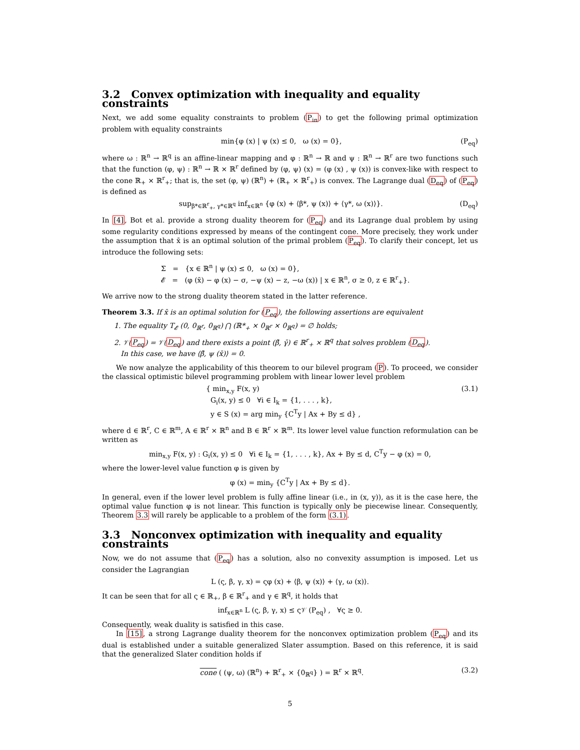3.2 Convex optimization with inequality and equality constraints
Next, we add some equality constraints to problem (P<sub>in</sub>) to get the following primal optimization problem with equality constraints
min{φ (x) | ψ (x) ≤ 0, ω (x) = 0}, (P<sub>eq</sub>)
where ω : ℝ<sup>n</sup> → ℝ<sup>q</sup> is an affine-linear mapping and φ : ℝ<sup>n</sup> → ℝ and ψ : ℝ<sup>n</sup> → ℝ<sup>r</sup> are two functions such that the function (φ, ψ) : ℝ<sup>n</sup> → ℝ × ℝ<sup>r</sup> defined by (φ, ψ) (x) = (φ (x) , ψ (x)) is convex-like with respect to the cone ℝ<sub>+</sub> × ℝ<sup>r</sup><sub>+</sub>; that is, the set (φ, ψ) (ℝ<sup>n</sup>) + (ℝ<sub>+</sub> × ℝ<sup>r</sup><sub>+</sub>) is convex. The Lagrange dual (D<sub>eq</sub>) of (P<sub>eq</sub>) is defined as
sup<sub>β*∈ℝ<sup>r</sup><sub>+</sub>, γ*∈ℝ<sup>q</sup></sub> inf<sub>x∈ℝ<sup>n</sup></sub> {φ (x) + ⟨β*, ψ (x)⟩ + ⟨γ*, ω (x)⟩}. (D<sub>eq</sub>)
In [4], Bot et al. provide a strong duality theorem for (P<sub>eq</sub>) and its Lagrange dual problem by using some regularity conditions expressed by means of the contingent cone. More precisely, they work under the assumption that x̄ is an optimal solution of the primal problem (P<sub>eq</sub>). To clarify their concept, let us introduce the following sets:
Σ = {x ∈ ℝ<sup>n</sup> | ψ (x) ≤ 0, ω (x) = 0},
𝓔 = (φ (x̄) − φ (x) − σ, −ψ (x) − z, −ω (x)) | x ∈ ℝ<sup>n</sup>, σ ≥ 0, z ∈ ℝ<sup>r</sup><sub>+</sub>}.
We arrive now to the strong duality theorem stated in the latter reference.
Theorem 3.3. If x̄ is an optimal solution for (P<sub>eq</sub>), the following assertions are equivalent
1. The equality T<sub>𝓔</sub> (0, 0<sub>ℝ<sup>r</sup></sub>, 0<sub>ℝ<sup>q</sup></sub>) ⋂ (ℝ*<sub>+</sub> × 0<sub>ℝ<sup>r</sup></sub> × 0<sub>ℝ<sup>q</sup></sub>) = ∅ holds;
2. 𝒱(P<sub>eq</sub>) = 𝒱(D<sub>eq</sub>) and there exists a point (β̄, γ̄) ∈ ℝ<sup>r</sup><sub>+</sub> × ℝ<sup>q</sup> that solves problem (D<sub>eq</sub>).
In this case, we have ⟨β̄, ψ (x̄)⟩ = 0.
We now analyze the applicability of this theorem to our bilevel program (P). To proceed, we consider the classical optimistic bilevel programming problem with linear lower level problem
{ min<sub>x,y</sub> F(x, y)
G<sub>i</sub>(x, y) ≤ 0 ∀i ∈ I<sub>k</sub> = {1, . . . , k},
y ∈ S (x) = arg min<sub>y</sub> {C<sup>T</sup>y | Ax + By ≤ d} , (3.1)
where d ∈ ℝ<sup>r</sup>, C ∈ ℝ<sup>m</sup>, A ∈ ℝ<sup>r</sup> × ℝ<sup>n</sup> and B ∈ ℝ<sup>r</sup> × ℝ<sup>m</sup>. Its lower level value function reformulation can be written as
min<sub>x,y</sub> F(x, y) : G<sub>i</sub>(x, y) ≤ 0 ∀i ∈ I<sub>k</sub> = {1, . . . , k}, Ax + By ≤ d, C<sup>T</sup>y − φ (x) = 0,
where the lower-level value function φ is given by
φ (x) = min<sub>y</sub> {C<sup>T</sup>y | Ax + By ≤ d}.
In general, even if the lower level problem is fully affine linear (i.e., in (x, y)), as it is the case here, the optimal value function φ is not linear. This function is typically only be piecewise linear. Consequently, Theorem 3.3 will rarely be applicable to a problem of the form (3.1).
3.3 Nonconvex optimization with inequality and equality constraints
Now, we do not assume that (P<sub>eq</sub>) has a solution, also no convexity assumption is imposed. Let us consider the Lagrangian
L (ς, β, γ, x) = ςφ (x) + ⟨β, ψ (x)⟩ + ⟨γ, ω (x)⟩.
It can be seen that for all ς ∈ ℝ<sub>+</sub>, β ∈ ℝ<sup>r</sup><sub>+</sub> and γ ∈ ℝ<sup>q</sup>, it holds that
inf<sub>x∈ℝ<sup>n</sup></sub> L (ς, β, γ, x) ≤ ς𝒱 (P<sub>eq</sub>) , ∀ς ≥ 0.
Consequently, weak duality is satisfied in this case.
In [15], a strong Lagrange duality theorem for the nonconvex optimization problem (P<sub>eq</sub>) and its dual is established under a suitable generalized Slater assumption. Based on this reference, it is said that the generalized Slater condition holds if
cone ( (ψ, ω) (ℝ<sup>n</sup>) + ℝ<sup>r</sup><sub>+</sub> × {0<sub>ℝ<sup>q</sup></sub>} ) = ℝ<sup>r</sup> × ℝ<sup>q</sup>. (3.2)
5